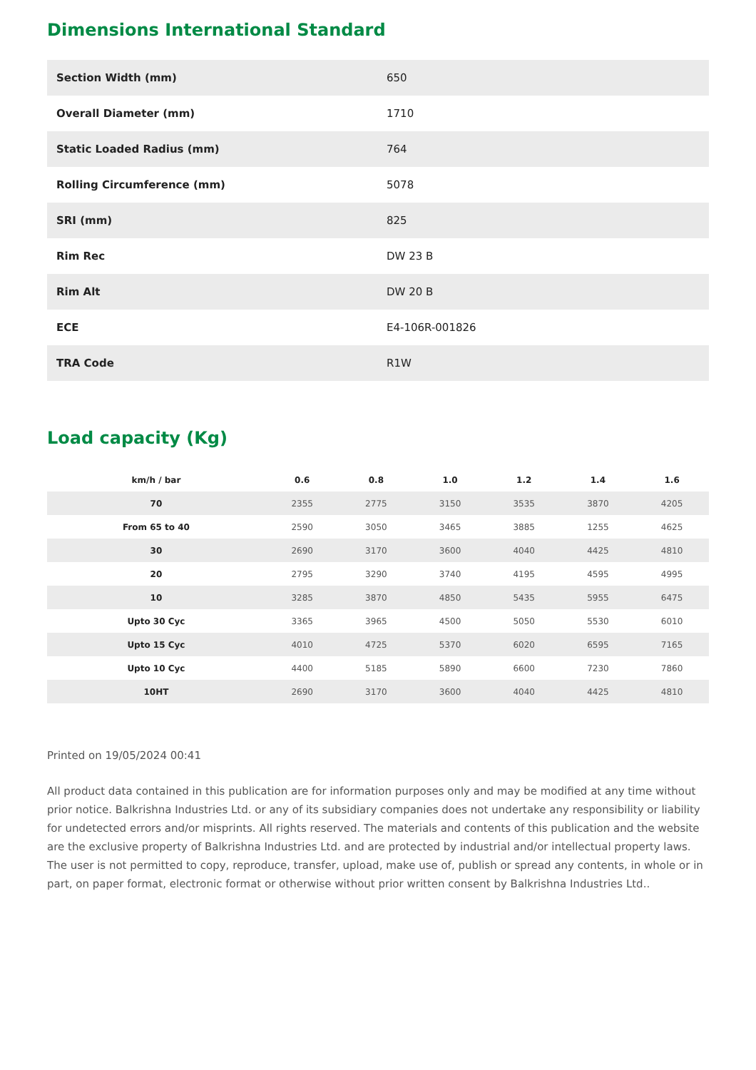Dimensions International Standard
| Section Width (mm) | 650 |
| Overall Diameter (mm) | 1710 |
| Static Loaded Radius (mm) | 764 |
| Rolling Circumference (mm) | 5078 |
| SRI (mm) | 825 |
| Rim Rec | DW 23 B |
| Rim Alt | DW 20 B |
| ECE | E4-106R-001826 |
| TRA Code | R1W |
Load capacity (Kg)
| km/h / bar | 0.6 | 0.8 | 1.0 | 1.2 | 1.4 | 1.6 |
| --- | --- | --- | --- | --- | --- | --- |
| 70 | 2355 | 2775 | 3150 | 3535 | 3870 | 4205 |
| From 65 to 40 | 2590 | 3050 | 3465 | 3885 | 1255 | 4625 |
| 30 | 2690 | 3170 | 3600 | 4040 | 4425 | 4810 |
| 20 | 2795 | 3290 | 3740 | 4195 | 4595 | 4995 |
| 10 | 3285 | 3870 | 4850 | 5435 | 5955 | 6475 |
| Upto 30 Cyc | 3365 | 3965 | 4500 | 5050 | 5530 | 6010 |
| Upto 15 Cyc | 4010 | 4725 | 5370 | 6020 | 6595 | 7165 |
| Upto 10 Cyc | 4400 | 5185 | 5890 | 6600 | 7230 | 7860 |
| 10HT | 2690 | 3170 | 3600 | 4040 | 4425 | 4810 |
Printed on 19/05/2024 00:41
All product data contained in this publication are for information purposes only and may be modified at any time without prior notice. Balkrishna Industries Ltd. or any of its subsidiary companies does not undertake any responsibility or liability for undetected errors and/or misprints. All rights reserved. The materials and contents of this publication and the website are the exclusive property of Balkrishna Industries Ltd. and are protected by industrial and/or intellectual property laws. The user is not permitted to copy, reproduce, transfer, upload, make use of, publish or spread any contents, in whole or in part, on paper format, electronic format or otherwise without prior written consent by Balkrishna Industries Ltd..